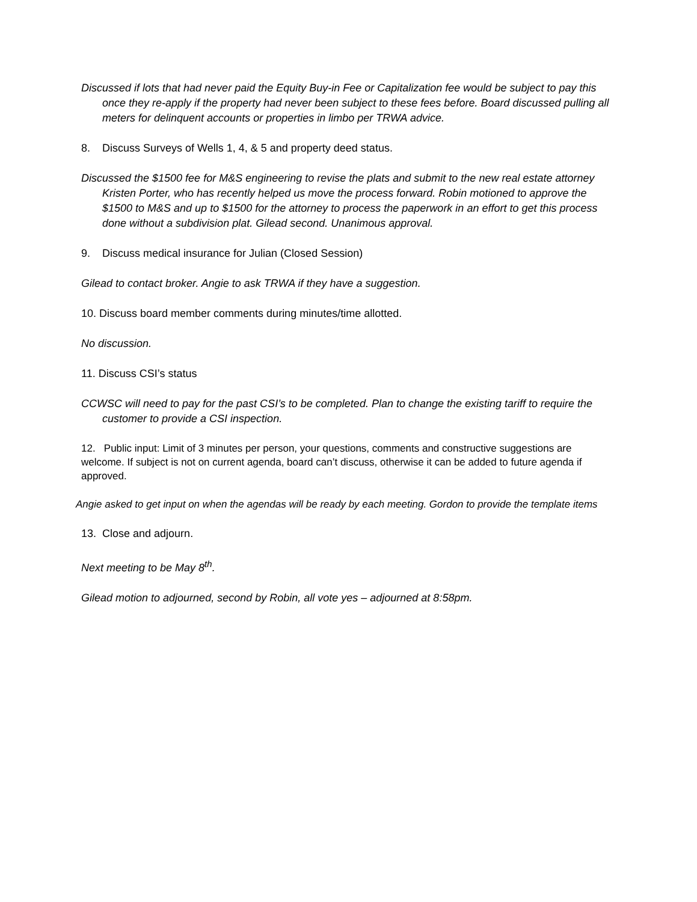Discussed if lots that had never paid the Equity Buy-in Fee or Capitalization fee would be subject to pay this once they re-apply if the property had never been subject to these fees before. Board discussed pulling all meters for delinquent accounts or properties in limbo per TRWA advice.
8. Discuss Surveys of Wells 1, 4, & 5 and property deed status.
Discussed the $1500 fee for M&S engineering to revise the plats and submit to the new real estate attorney Kristen Porter, who has recently helped us move the process forward. Robin motioned to approve the $1500 to M&S and up to $1500 for the attorney to process the paperwork in an effort to get this process done without a subdivision plat. Gilead second. Unanimous approval.
9. Discuss medical insurance for Julian (Closed Session)
Gilead to contact broker. Angie to ask TRWA if they have a suggestion.
10. Discuss board member comments during minutes/time allotted.
No discussion.
11. Discuss CSI’s status
CCWSC will need to pay for the past CSI’s to be completed. Plan to change the existing tariff to require the customer to provide a CSI inspection.
12. Public input: Limit of 3 minutes per person, your questions, comments and constructive suggestions are welcome. If subject is not on current agenda, board can’t discuss, otherwise it can be added to future agenda if approved.
Angie asked to get input on when the agendas will be ready by each meeting. Gordon to provide the template items
13. Close and adjourn.
Next meeting to be May 8<sup>th</sup>.
Gilead motion to adjourned, second by Robin, all vote yes – adjourned at 8:58pm.